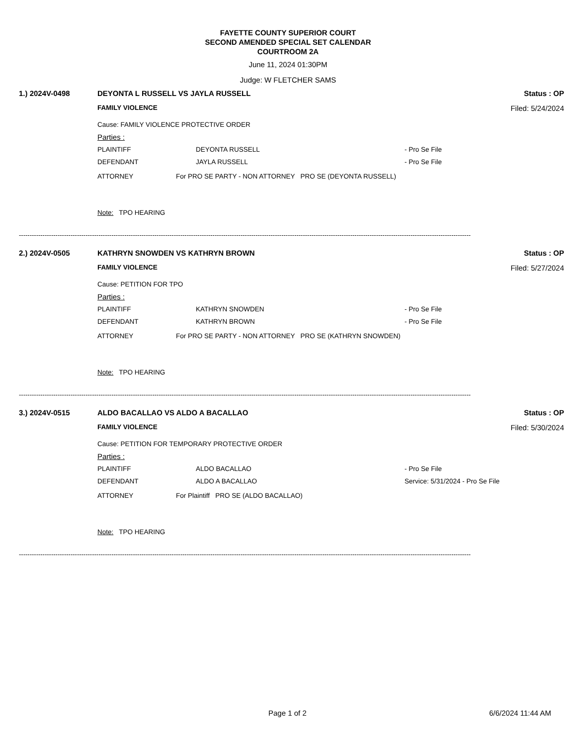FAYETTE COUNTY SUPERIOR COURT
SECOND AMENDED SPECIAL SET CALENDAR
COURTROOM 2A
June 11, 2024 01:30PM
Judge: W FLETCHER SAMS
1.) 2024V-0498 DEYONTA L RUSSELL VS JAYLA RUSSELL Status : OP
FAMILY VIOLENCE Filed: 5/24/2024
Cause: FAMILY VIOLENCE PROTECTIVE ORDER
Parties :
PLAINTIFF DEYONTA RUSSELL - Pro Se File
DEFENDANT JAYLA RUSSELL - Pro Se File
ATTORNEY For PRO SE PARTY - NON ATTORNEY PRO SE (DEYONTA RUSSELL)
Note: TPO HEARING
------------------------------------------------------------------------------------------------------------------------------------------------------------------------------------------------------------------
2.) 2024V-0505 KATHRYN SNOWDEN VS KATHRYN BROWN Status : OP
FAMILY VIOLENCE Filed: 5/27/2024
Cause: PETITION FOR TPO
Parties :
PLAINTIFF KATHRYN SNOWDEN - Pro Se File
DEFENDANT KATHRYN BROWN - Pro Se File
ATTORNEY For PRO SE PARTY - NON ATTORNEY PRO SE (KATHRYN SNOWDEN)
Note: TPO HEARING
------------------------------------------------------------------------------------------------------------------------------------------------------------------------------------------------------------------
3.) 2024V-0515 ALDO BACALLAO VS ALDO A BACALLAO Status : OP
FAMILY VIOLENCE Filed: 5/30/2024
Cause: PETITION FOR TEMPORARY PROTECTIVE ORDER
Parties :
PLAINTIFF ALDO BACALLAO - Pro Se File
DEFENDANT ALDO A BACALLAO Service: 5/31/2024 - Pro Se File
ATTORNEY For Plaintiff PRO SE (ALDO BACALLAO)
Note: TPO HEARING
------------------------------------------------------------------------------------------------------------------------------------------------------------------------------------------------------------------
Page 1 of 2 6/6/2024 11:44 AM